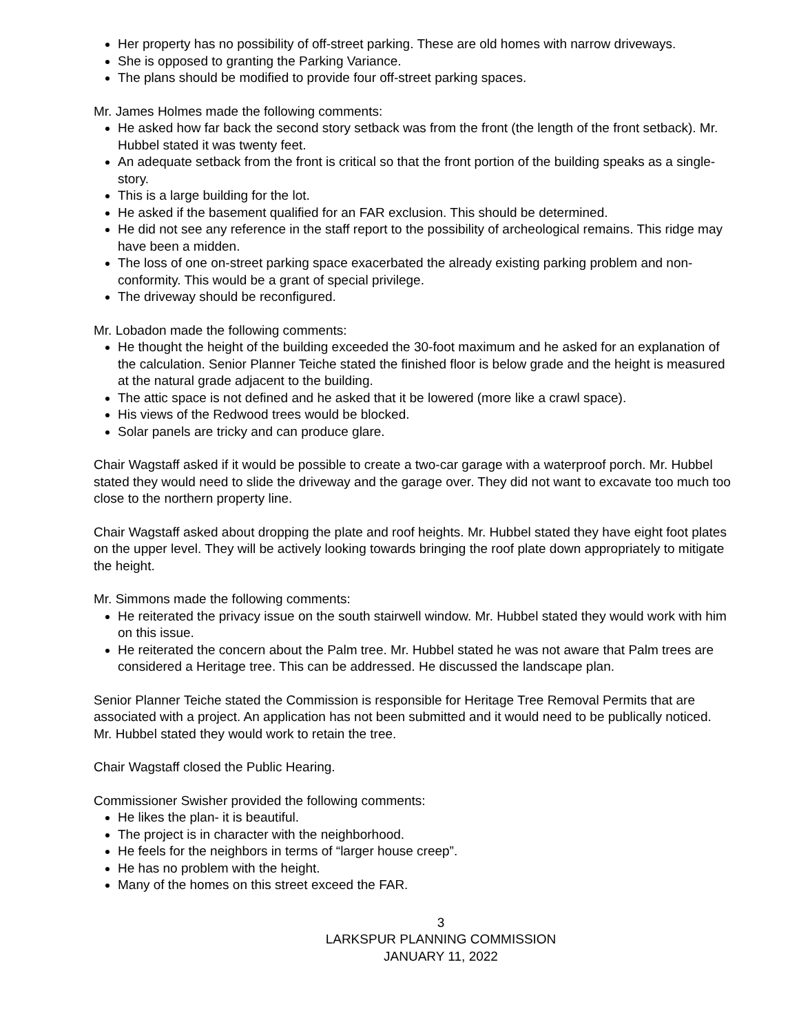Her property has no possibility of off-street parking. These are old homes with narrow driveways.
She is opposed to granting the Parking Variance.
The plans should be modified to provide four off-street parking spaces.
Mr. James Holmes made the following comments:
He asked how far back the second story setback was from the front (the length of the front setback). Mr. Hubbel stated it was twenty feet.
An adequate setback from the front is critical so that the front portion of the building speaks as a single-story.
This is a large building for the lot.
He asked if the basement qualified for an FAR exclusion. This should be determined.
He did not see any reference in the staff report to the possibility of archeological remains. This ridge may have been a midden.
The loss of one on-street parking space exacerbated the already existing parking problem and non-conformity. This would be a grant of special privilege.
The driveway should be reconfigured.
Mr. Lobadon made the following comments:
He thought the height of the building exceeded the 30-foot maximum and he asked for an explanation of the calculation. Senior Planner Teiche stated the finished floor is below grade and the height is measured at the natural grade adjacent to the building.
The attic space is not defined and he asked that it be lowered (more like a crawl space).
His views of the Redwood trees would be blocked.
Solar panels are tricky and can produce glare.
Chair Wagstaff asked if it would be possible to create a two-car garage with a waterproof porch. Mr. Hubbel stated they would need to slide the driveway and the garage over. They did not want to excavate too much too close to the northern property line.
Chair Wagstaff asked about dropping the plate and roof heights. Mr. Hubbel stated they have eight foot plates on the upper level. They will be actively looking towards bringing the roof plate down appropriately to mitigate the height.
Mr. Simmons made the following comments:
He reiterated the privacy issue on the south stairwell window. Mr. Hubbel stated they would work with him on this issue.
He reiterated the concern about the Palm tree. Mr. Hubbel stated he was not aware that Palm trees are considered a Heritage tree. This can be addressed. He discussed the landscape plan.
Senior Planner Teiche stated the Commission is responsible for Heritage Tree Removal Permits that are associated with a project. An application has not been submitted and it would need to be publically noticed. Mr. Hubbel stated they would work to retain the tree.
Chair Wagstaff closed the Public Hearing.
Commissioner Swisher provided the following comments:
He likes the plan- it is beautiful.
The project is in character with the neighborhood.
He feels for the neighbors in terms of “larger house creep”.
He has no problem with the height.
Many of the homes on this street exceed the FAR.
3
LARKSPUR PLANNING COMMISSION
JANUARY 11, 2022